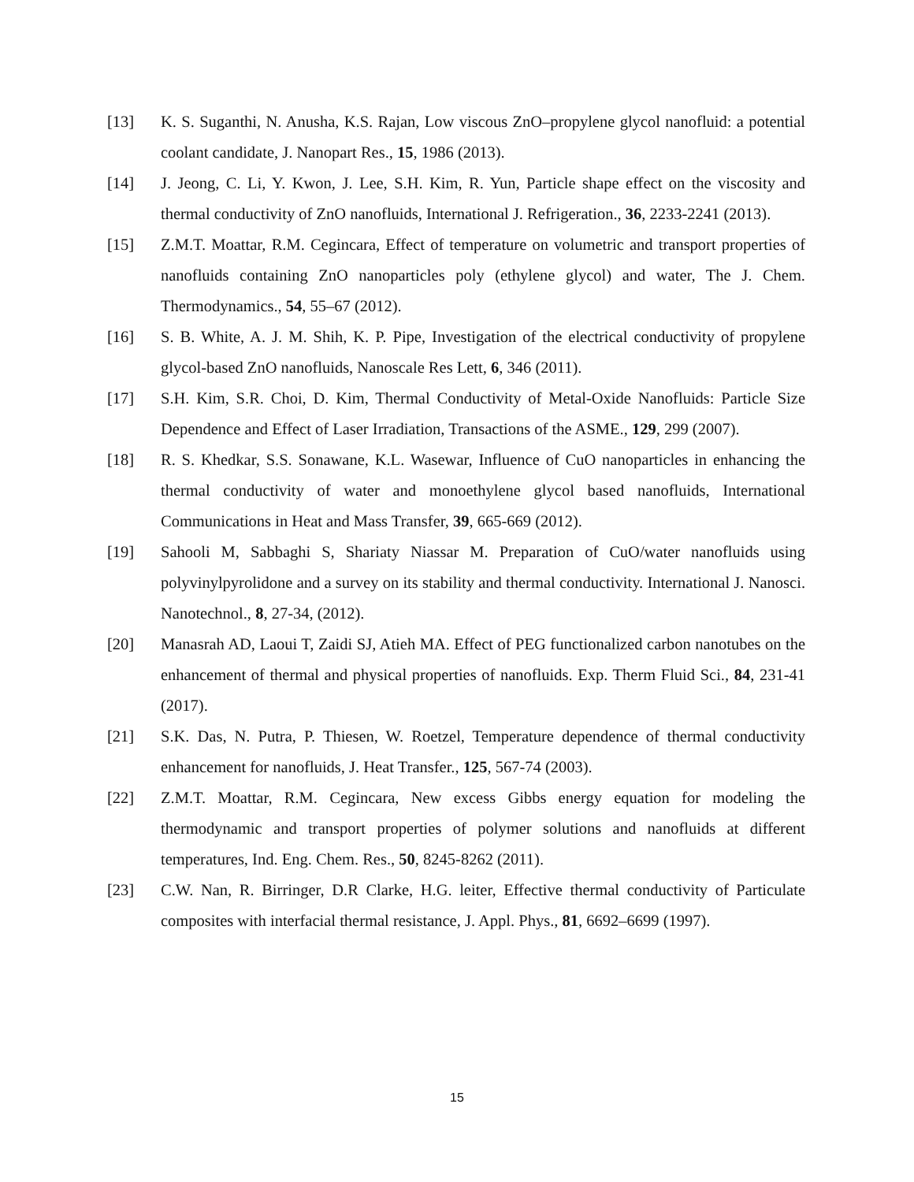[13] K. S. Suganthi, N. Anusha, K.S. Rajan, Low viscous ZnO–propylene glycol nanofluid: a potential coolant candidate, J. Nanopart Res., 15, 1986 (2013).
[14] J. Jeong, C. Li, Y. Kwon, J. Lee, S.H. Kim, R. Yun, Particle shape effect on the viscosity and thermal conductivity of ZnO nanofluids, International J. Refrigeration., 36, 2233-2241 (2013).
[15] Z.M.T. Moattar, R.M. Cegincara, Effect of temperature on volumetric and transport properties of nanofluids containing ZnO nanoparticles poly (ethylene glycol) and water, The J. Chem. Thermodynamics., 54, 55–67 (2012).
[16] S. B. White, A. J. M. Shih, K. P. Pipe, Investigation of the electrical conductivity of propylene glycol-based ZnO nanofluids, Nanoscale Res Lett, 6, 346 (2011).
[17] S.H. Kim, S.R. Choi, D. Kim, Thermal Conductivity of Metal-Oxide Nanofluids: Particle Size Dependence and Effect of Laser Irradiation, Transactions of the ASME., 129, 299 (2007).
[18] R. S. Khedkar, S.S. Sonawane, K.L. Wasewar, Influence of CuO nanoparticles in enhancing the thermal conductivity of water and monoethylene glycol based nanofluids, International Communications in Heat and Mass Transfer, 39, 665-669 (2012).
[19] Sahooli M, Sabbaghi S, Shariaty Niassar M. Preparation of CuO/water nanofluids using polyvinylpyrolidone and a survey on its stability and thermal conductivity. International J. Nanosci. Nanotechnol., 8, 27-34, (2012).
[20] Manasrah AD, Laoui T, Zaidi SJ, Atieh MA. Effect of PEG functionalized carbon nanotubes on the enhancement of thermal and physical properties of nanofluids. Exp. Therm Fluid Sci., 84, 231-41 (2017).
[21] S.K. Das, N. Putra, P. Thiesen, W. Roetzel, Temperature dependence of thermal conductivity enhancement for nanofluids, J. Heat Transfer., 125, 567-74 (2003).
[22] Z.M.T. Moattar, R.M. Cegincara, New excess Gibbs energy equation for modeling the thermodynamic and transport properties of polymer solutions and nanofluids at different temperatures, Ind. Eng. Chem. Res., 50, 8245-8262 (2011).
[23] C.W. Nan, R. Birringer, D.R Clarke, H.G. leiter, Effective thermal conductivity of Particulate composites with interfacial thermal resistance, J. Appl. Phys., 81, 6692–6699 (1997).
15